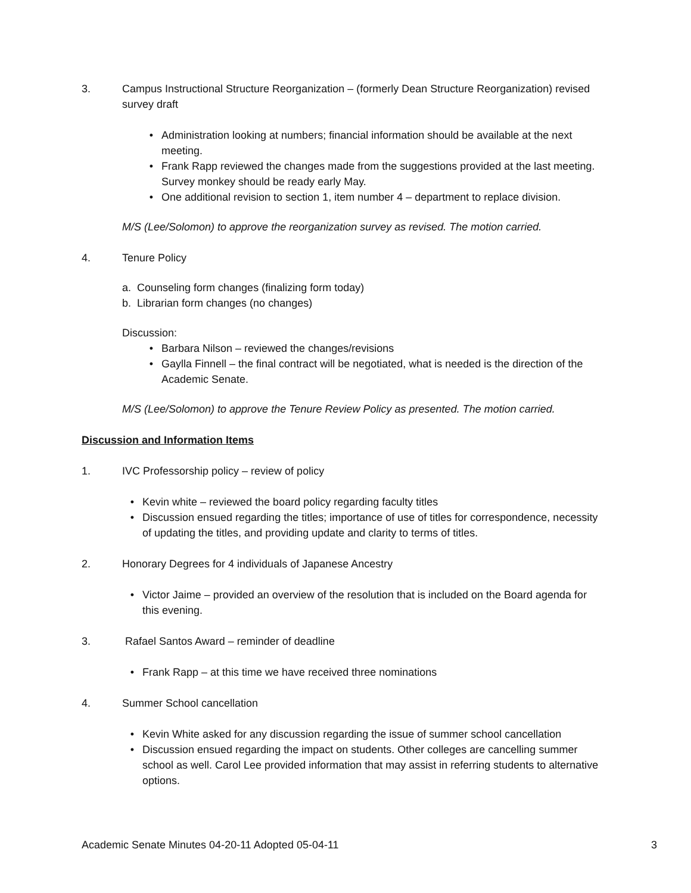3. Campus Instructional Structure Reorganization – (formerly Dean Structure Reorganization) revised survey draft
• Administration looking at numbers; financial information should be available at the next meeting.
• Frank Rapp reviewed the changes made from the suggestions provided at the last meeting. Survey monkey should be ready early May.
• One additional revision to section 1, item number 4 – department to replace division.
M/S (Lee/Solomon) to approve the reorganization survey as revised. The motion carried.
4. Tenure Policy
a. Counseling form changes (finalizing form today)
b. Librarian form changes (no changes)
Discussion:
• Barbara Nilson – reviewed the changes/revisions
• Gaylla Finnell – the final contract will be negotiated, what is needed is the direction of the Academic Senate.
M/S (Lee/Solomon) to approve the Tenure Review Policy as presented. The motion carried.
Discussion and Information Items
1. IVC Professorship policy – review of policy
• Kevin white – reviewed the board policy regarding faculty titles
• Discussion ensued regarding the titles; importance of use of titles for correspondence, necessity of updating the titles, and providing update and clarity to terms of titles.
2. Honorary Degrees for 4 individuals of Japanese Ancestry
• Victor Jaime – provided an overview of the resolution that is included on the Board agenda for this evening.
3. Rafael Santos Award – reminder of deadline
• Frank Rapp – at this time we have received three nominations
4. Summer School cancellation
• Kevin White asked for any discussion regarding the issue of summer school cancellation
• Discussion ensued regarding the impact on students. Other colleges are cancelling summer school as well. Carol Lee provided information that may assist in referring students to alternative options.
Academic Senate Minutes 04-20-11 Adopted 05-04-11 3